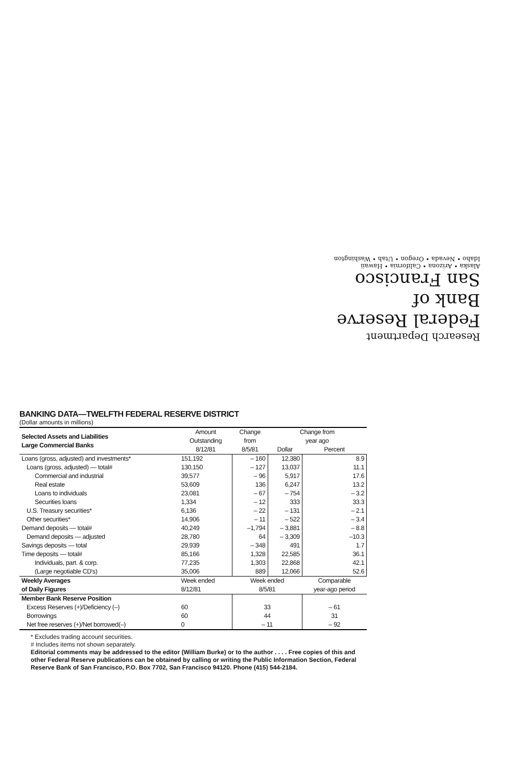Research Department
Federal Reserve
Bank of
San Francisco
Alaska • Arizona • California • Hawaii
Idaho • Nevada • Oregon • Utah • Washington
BANKING DATA—TWELFTH FEDERAL RESERVE DISTRICT
(Dollar amounts in millions)
| Selected Assets and Liabilities Large Commercial Banks | Amount | Change | Change from | |
| --- | --- | --- | --- | --- |
| | Outstanding | from | year ago | |
| | 8/12/81 | 8/5/81 | Dollar | Percent |
| Loans (gross, adjusted) and investments* | 151,192 | – 160 | 12,380 | 8.9 |
| Loans (gross, adjusted) — total# | 130,150 | – 127 | 13,037 | 11.1 |
| Commercial and industrial | 39,577 | – 96 | 5,917 | 17.6 |
| Real estate | 53,609 | 136 | 6,247 | 13.2 |
| Loans to individuals | 23,081 | – 67 | – 754 | – 3.2 |
| Securities loans | 1,334 | – 12 | 333 | 33.3 |
| U.S. Treasury securities* | 6,136 | – 22 | – 131 | – 2.1 |
| Other securities* | 14,906 | – 11 | – 522 | – 3.4 |
| Demand deposits — total# | 40,249 | –1,794 | – 3,881 | – 8.8 |
| Demand deposits — adjusted | 28,780 | 64 | – 3,309 | –10.3 |
| Savings deposits — total | 29,939 | – 348 | 491 | 1.7 |
| Time deposits — total# | 85,166 | 1,328 | 22,585 | 36.1 |
| Individuals, part. & corp. | 77,235 | 1,303 | 22,868 | 42.1 |
| (Large negotiable CD's) | 35,006 | 889 | 12,066 | 52.6 |
| Weekly Averages | Week ended | Week ended | | Comparable |
| of Daily Figures | 8/12/81 | 8/5/81 | | year-ago period |
| Member Bank Reserve Position | | | | |
| Excess Reserves (+)/Deficiency (–) | 60 | 33 | | – 61 |
| Borrowings | 60 | 44 | | 31 |
| Net free reserves (+)/Net borrowed(–) | 0 | – 11 | | – 92 |
* Excludes trading account securities.
# Includes items not shown separately.
Editorial comments may be addressed to the editor (William Burke) or to the author . . . . Free copies of this and other Federal Reserve publications can be obtained by calling or writing the Public Information Section, Federal Reserve Bank of San Francisco, P.O. Box 7702, San Francisco 94120. Phone (415) 544-2184.